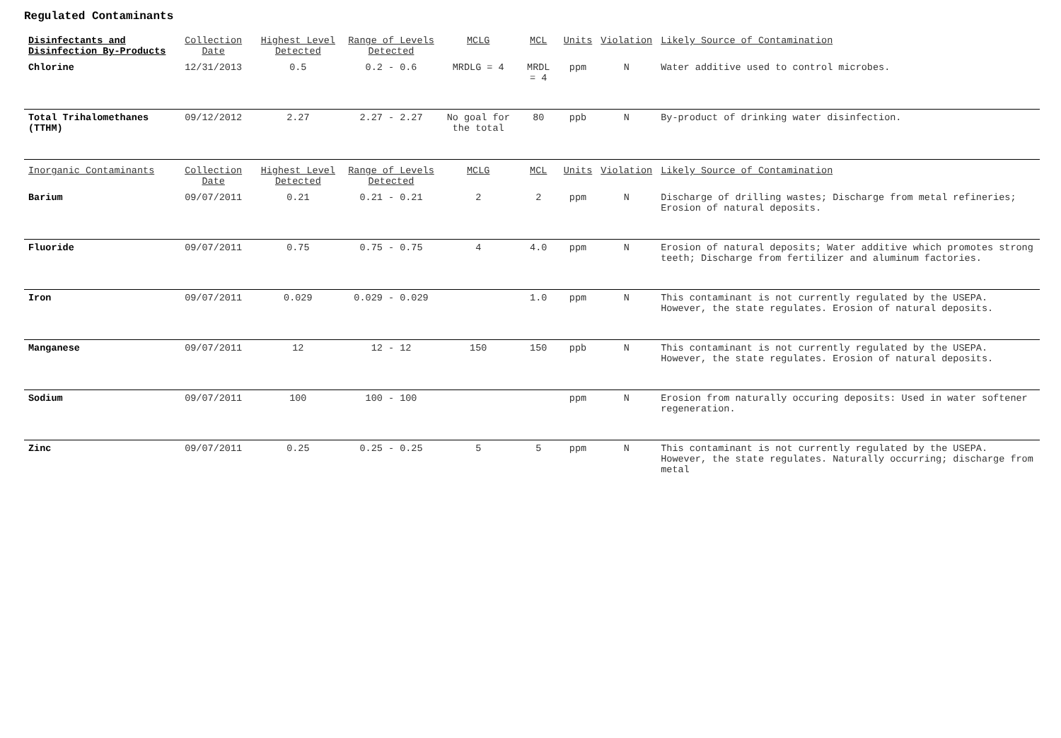Regulated Contaminants
| Disinfectants and Disinfection By-Products | Collection Date | Highest Level Detected | Range of Levels Detected | MCLG | MCL | Units | Violation | Likely Source of Contamination |
| --- | --- | --- | --- | --- | --- | --- | --- | --- |
| Chlorine | 12/31/2013 | 0.5 | 0.2 - 0.6 | MRDLG = 4 | MRDL = 4 | ppm | N | Water additive used to control microbes. |
| Total Trihalomethanes (TTHM) | 09/12/2012 | 2.27 | 2.27 - 2.27 | No goal for the total | 80 | ppb | N | By-product of drinking water disinfection. |
| Inorganic Contaminants | Collection Date | Highest Level Detected | Range of Levels Detected | MCLG | MCL | Units | Violation | Likely Source of Contamination |
| Barium | 09/07/2011 | 0.21 | 0.21 - 0.21 | 2 | 2 | ppm | N | Discharge of drilling wastes; Discharge from metal refineries; Erosion of natural deposits. |
| Fluoride | 09/07/2011 | 0.75 | 0.75 - 0.75 | 4 | 4.0 | ppm | N | Erosion of natural deposits; Water additive which promotes strong teeth; Discharge from fertilizer and aluminum factories. |
| Iron | 09/07/2011 | 0.029 | 0.029 - 0.029 | | 1.0 | ppm | N | This contaminant is not currently regulated by the USEPA. However, the state regulates. Erosion of natural deposits. |
| Manganese | 09/07/2011 | 12 | 12 - 12 | 150 | 150 | ppb | N | This contaminant is not currently regulated by the USEPA. However, the state regulates. Erosion of natural deposits. |
| Sodium | 09/07/2011 | 100 | 100 - 100 | | | ppm | N | Erosion from naturally occuring deposits: Used in water softener regeneration. |
| Zinc | 09/07/2011 | 0.25 | 0.25 - 0.25 | 5 | 5 | ppm | N | This contaminant is not currently regulated by the USEPA. However, the state regulates. Naturally occurring; discharge from metal |